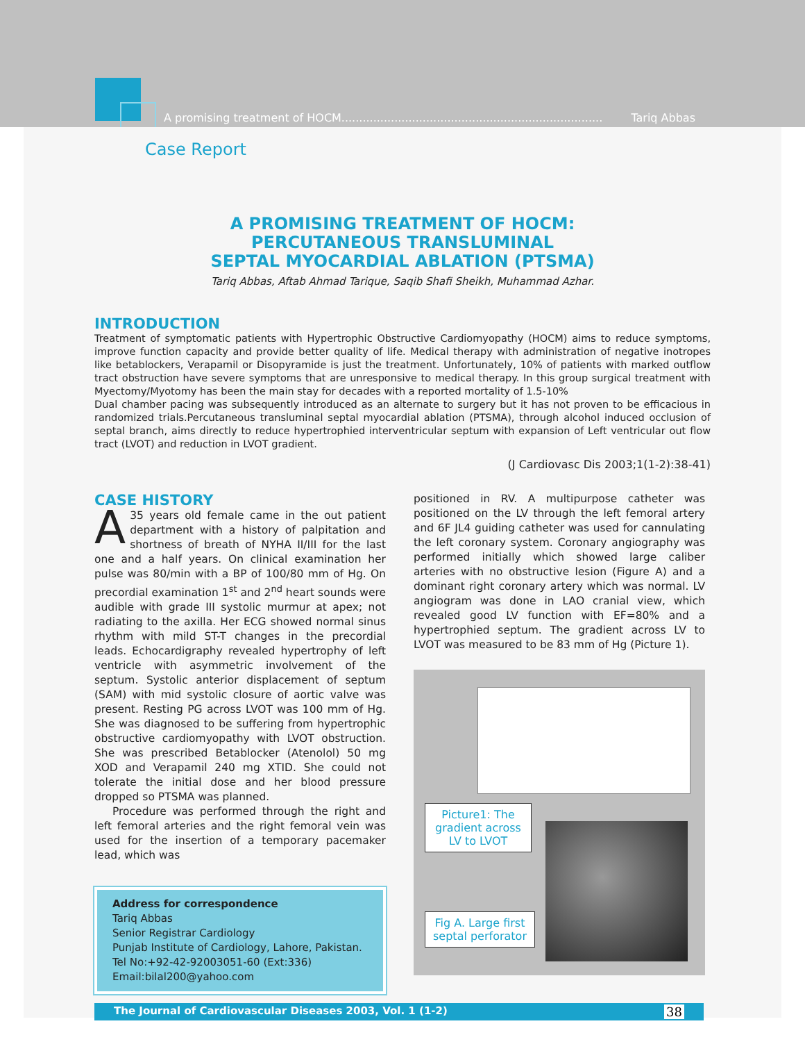A promising treatment of HOCM.......................................................................... Tariq Abbas
Case Report
A PROMISING TREATMENT OF HOCM:
PERCUTANEOUS TRANSLUMINAL
SEPTAL MYOCARDIAL ABLATION (PTSMA)
Tariq Abbas, Aftab Ahmad Tarique, Saqib Shafi Sheikh, Muhammad Azhar.
INTRODUCTION
Treatment of symptomatic patients with Hypertrophic Obstructive Cardiomyopathy (HOCM) aims to reduce symptoms, improve function capacity and provide better quality of life. Medical therapy with administration of negative inotropes like betablockers, Verapamil or Disopyramide is just the treatment. Unfortunately, 10% of patients with marked outflow tract obstruction have severe symptoms that are unresponsive to medical therapy. In this group surgical treatment with Myectomy/Myotomy has been the main stay for decades with a reported mortality of 1.5-10%
Dual chamber pacing was subsequently introduced as an alternate to surgery but it has not proven to be efficacious in randomized trials.Percutaneous transluminal septal myocardial ablation (PTSMA), through alcohol induced occlusion of septal branch, aims directly to reduce hypertrophied interventricular septum with expansion of Left ventricular out flow tract (LVOT) and reduction in LVOT gradient.
(J Cardiovasc Dis 2003;1(1-2):38-41)
CASE HISTORY
A 35 years old female came in the out patient department with a history of palpitation and shortness of breath of NYHA II/III for the last one and a half years. On clinical examination her pulse was 80/min with a BP of 100/80 mm of Hg. On precordial examination 1<sup>st</sup> and 2<sup>nd</sup> heart sounds were audible with grade III systolic murmur at apex; not radiating to the axilla. Her ECG showed normal sinus rhythm with mild ST-T changes in the precordial leads. Echocardigraphy revealed hypertrophy of left ventricle with asymmetric involvement of the septum. Systolic anterior displacement of septum (SAM) with mid systolic closure of aortic valve was present. Resting PG across LVOT was 100 mm of Hg. She was diagnosed to be suffering from hypertrophic obstructive cardiomyopathy with LVOT obstruction. She was prescribed Betablocker (Atenolol) 50 mg XOD and Verapamil 240 mg XTID. She could not tolerate the initial dose and her blood pressure dropped so PTSMA was planned.
Procedure was performed through the right and left femoral arteries and the right femoral vein was used for the insertion of a temporary pacemaker lead, which was
Address for correspondence
Tariq Abbas
Senior Registrar Cardiology
Punjab Institute of Cardiology, Lahore, Pakistan.
Tel No:+92-42-92003051-60 (Ext:336)
Email:bilal200@yahoo.com
positioned in RV. A multipurpose catheter was positioned on the LV through the left femoral artery and 6F JL4 guiding catheter was used for cannulating the left coronary system. Coronary angiography was performed initially which showed large caliber arteries with no obstructive lesion (Figure A) and a dominant right coronary artery which was normal. LV angiogram was done in LAO cranial view, which revealed good LV function with EF=80% and a hypertrophied septum. The gradient across LV to LVOT was measured to be 83 mm of Hg (Picture 1).
Picture1: The gradient across LV to LVOT
Fig A. Large first septal perforator
The Journal of Cardiovascular Diseases 2003, Vol. 1 (1-2) 38